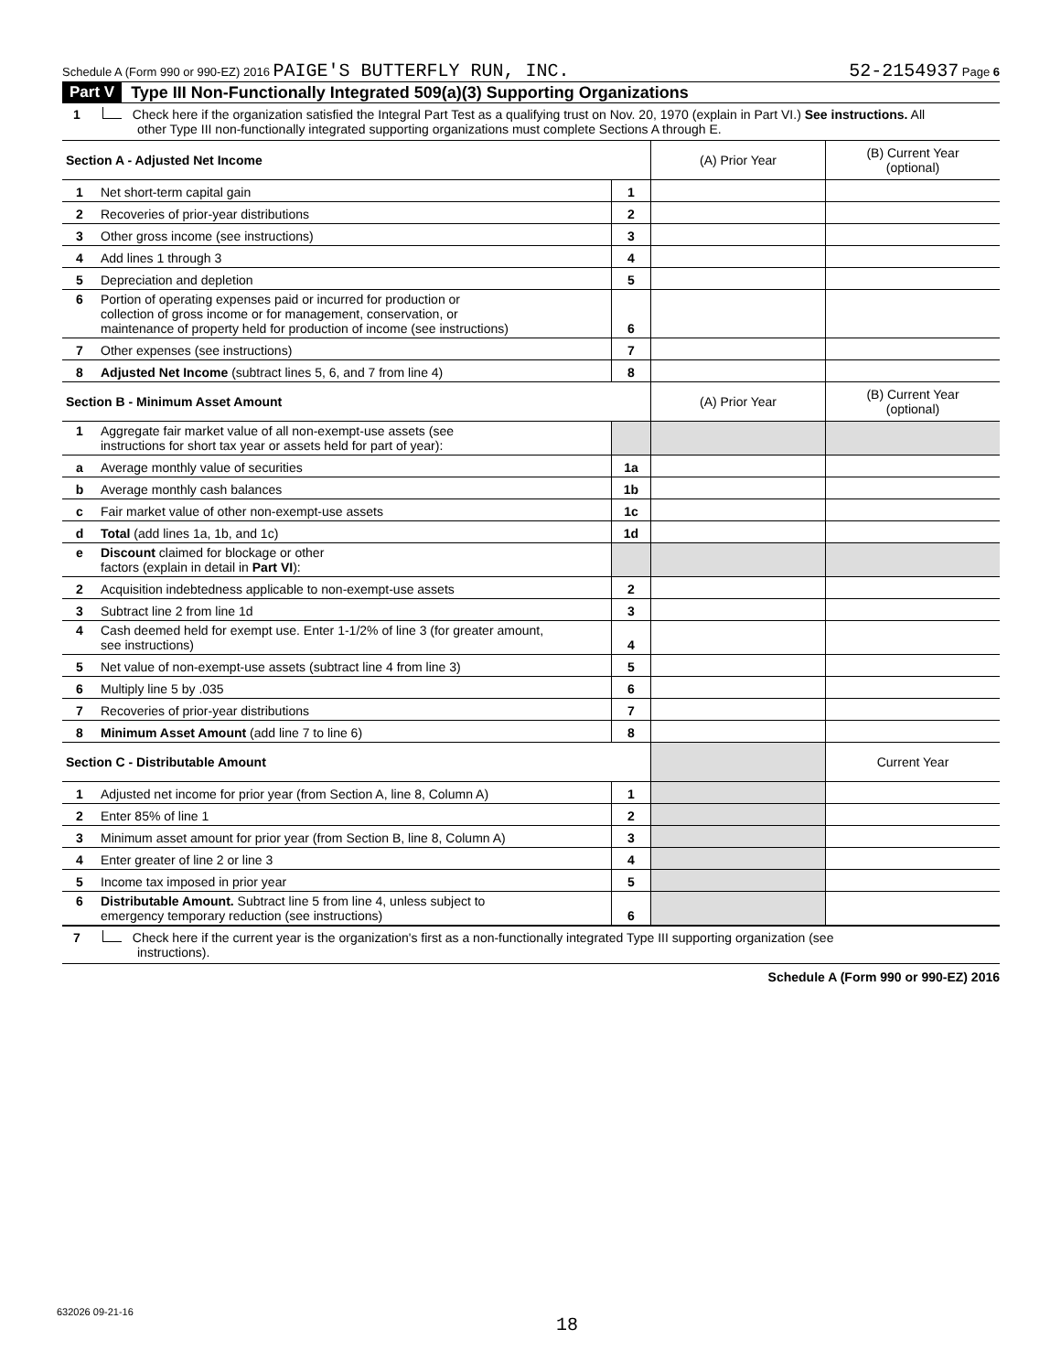Schedule A (Form 990 or 990-EZ) 2016 PAIGE'S BUTTERFLY RUN, INC. 52-2154937 Page 6
Part V Type III Non-Functionally Integrated 509(a)(3) Supporting Organizations
1 Check here if the organization satisfied the Integral Part Test as a qualifying trust on Nov. 20, 1970 (explain in Part VI.) See instructions. All
other Type III non-functionally integrated supporting organizations must complete Sections A through E.
| Section A - Adjusted Net Income | | | (A) Prior Year | (B) Current Year (optional) |
| 1 | Net short-term capital gain | 1 | | |
| 2 | Recoveries of prior-year distributions | 2 | | |
| 3 | Other gross income (see instructions) | 3 | | |
| 4 | Add lines 1 through 3 | 4 | | |
| 5 | Depreciation and depletion | 5 | | |
| 6 | Portion of operating expenses paid or incurred for production or collection of gross income or for management, conservation, or maintenance of property held for production of income (see instructions) | 6 | | |
| 7 | Other expenses (see instructions) | 7 | | |
| 8 | Adjusted Net Income (subtract lines 5, 6, and 7 from line 4) | 8 | | |
| Section B - Minimum Asset Amount | | | (A) Prior Year | (B) Current Year (optional) |
| 1 | Aggregate fair market value of all non-exempt-use assets (see instructions for short tax year or assets held for part of year): | | | |
| a | Average monthly value of securities | 1a | | |
| b | Average monthly cash balances | 1b | | |
| c | Fair market value of other non-exempt-use assets | 1c | | |
| d | Total (add lines 1a, 1b, and 1c) | 1d | | |
| e | Discount claimed for blockage or other factors (explain in detail in Part VI ): | | | |
| 2 | Acquisition indebtedness applicable to non-exempt-use assets | 2 | | |
| 3 | Subtract line 2 from line 1d | 3 | | |
| 4 | Cash deemed held for exempt use. Enter 1-1/2% of line 3 (for greater amount, see instructions) | 4 | | |
| 5 | Net value of non-exempt-use assets (subtract line 4 from line 3) | 5 | | |
| 6 | Multiply line 5 by .035 | 6 | | |
| 7 | Recoveries of prior-year distributions | 7 | | |
| 8 | Minimum Asset Amount (add line 7 to line 6) | 8 | | |
| Section C - Distributable Amount | | | | Current Year |
| 1 | Adjusted net income for prior year (from Section A, line 8, Column A) | 1 | | |
| 2 | Enter 85% of line 1 | 2 | | |
| 3 | Minimum asset amount for prior year (from Section B, line 8, Column A) | 3 | | |
| 4 | Enter greater of line 2 or line 3 | 4 | | |
| 5 | Income tax imposed in prior year | 5 | | |
| 6 | Distributable Amount. Subtract line 5 from line 4, unless subject to emergency temporary reduction (see instructions) | 6 | | |
7 Check here if the current year is the organization's first as a non-functionally integrated Type III supporting organization (see
instructions).
Schedule A (Form 990 or 990-EZ) 2016
632026 09-21-16
18